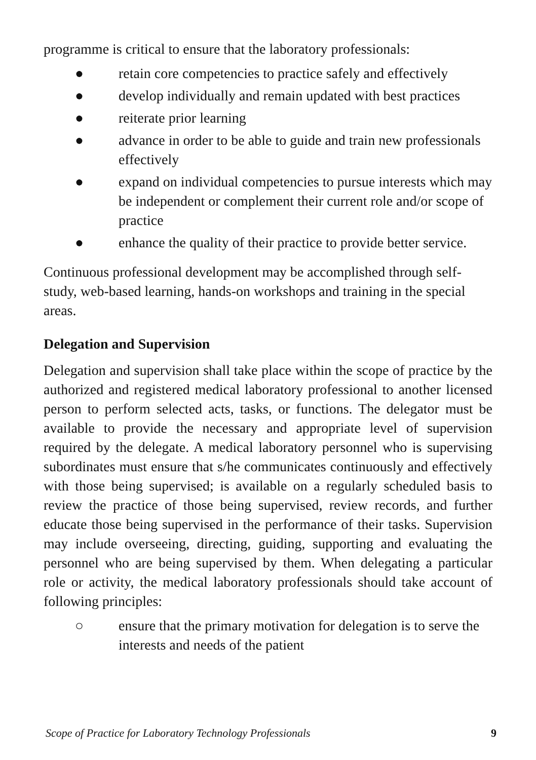programme is critical to ensure that the laboratory professionals:
● retain core competencies to practice safely and effectively
● develop individually and remain updated with best practices
● reiterate prior learning
● advance in order to be able to guide and train new professionals effectively
● expand on individual competencies to pursue interests which may be independent or complement their current role and/or scope of practice
● enhance the quality of their practice to provide better service.
Continuous professional development may be accomplished through self-study, web-based learning, hands-on workshops and training in the special areas.
Delegation and Supervision
Delegation and supervision shall take place within the scope of practice by the authorized and registered medical laboratory professional to another licensed person to perform selected acts, tasks, or functions. The delegator must be available to provide the necessary and appropriate level of supervision required by the delegate. A medical laboratory personnel who is supervising subordinates must ensure that s/he communicates continuously and effectively with those being supervised; is available on a regularly scheduled basis to review the practice of those being supervised, review records, and further educate those being supervised in the performance of their tasks. Supervision may include overseeing, directing, guiding, supporting and evaluating the personnel who are being supervised by them. When delegating a particular role or activity, the medical laboratory professionals should take account of following principles:
○ ensure that the primary motivation for delegation is to serve the interests and needs of the patient
Scope of Practice for Laboratory Technology Professionals 9